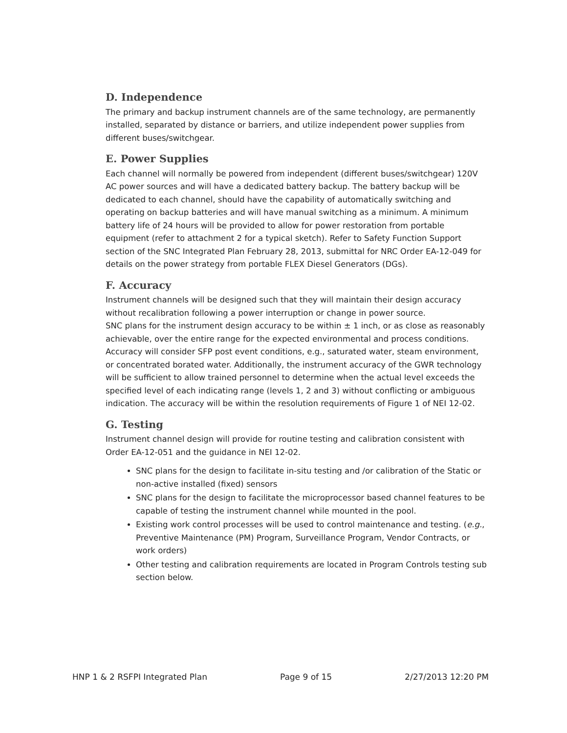D. Independence
The primary and backup instrument channels are of the same technology, are permanently installed, separated by distance or barriers, and utilize independent power supplies from different buses/switchgear.
E. Power Supplies
Each channel will normally be powered from independent (different buses/switchgear) 120V AC power sources and will have a dedicated battery backup. The battery backup will be dedicated to each channel, should have the capability of automatically switching and operating on backup batteries and will have manual switching as a minimum. A minimum battery life of 24 hours will be provided to allow for power restoration from portable equipment (refer to attachment 2 for a typical sketch). Refer to Safety Function Support section of the SNC Integrated Plan February 28, 2013, submittal for NRC Order EA-12-049 for details on the power strategy from portable FLEX Diesel Generators (DGs).
F. Accuracy
Instrument channels will be designed such that they will maintain their design accuracy without recalibration following a power interruption or change in power source.
SNC plans for the instrument design accuracy to be within ± 1 inch, or as close as reasonably achievable, over the entire range for the expected environmental and process conditions. Accuracy will consider SFP post event conditions, e.g., saturated water, steam environment, or concentrated borated water. Additionally, the instrument accuracy of the GWR technology will be sufficient to allow trained personnel to determine when the actual level exceeds the specified level of each indicating range (levels 1, 2 and 3) without conflicting or ambiguous indication. The accuracy will be within the resolution requirements of Figure 1 of NEI 12-02.
G. Testing
Instrument channel design will provide for routine testing and calibration consistent with Order EA-12-051 and the guidance in NEI 12-02.
SNC plans for the design to facilitate in-situ testing and /or calibration of the Static or non-active installed (fixed) sensors
SNC plans for the design to facilitate the microprocessor based channel features to be capable of testing the instrument channel while mounted in the pool.
Existing work control processes will be used to control maintenance and testing. (e.g., Preventive Maintenance (PM) Program, Surveillance Program, Vendor Contracts, or work orders)
Other testing and calibration requirements are located in Program Controls testing sub section below.
HNP 1 & 2 RSFPI Integrated Plan Page 9 of 15 2/27/2013 12:20 PM